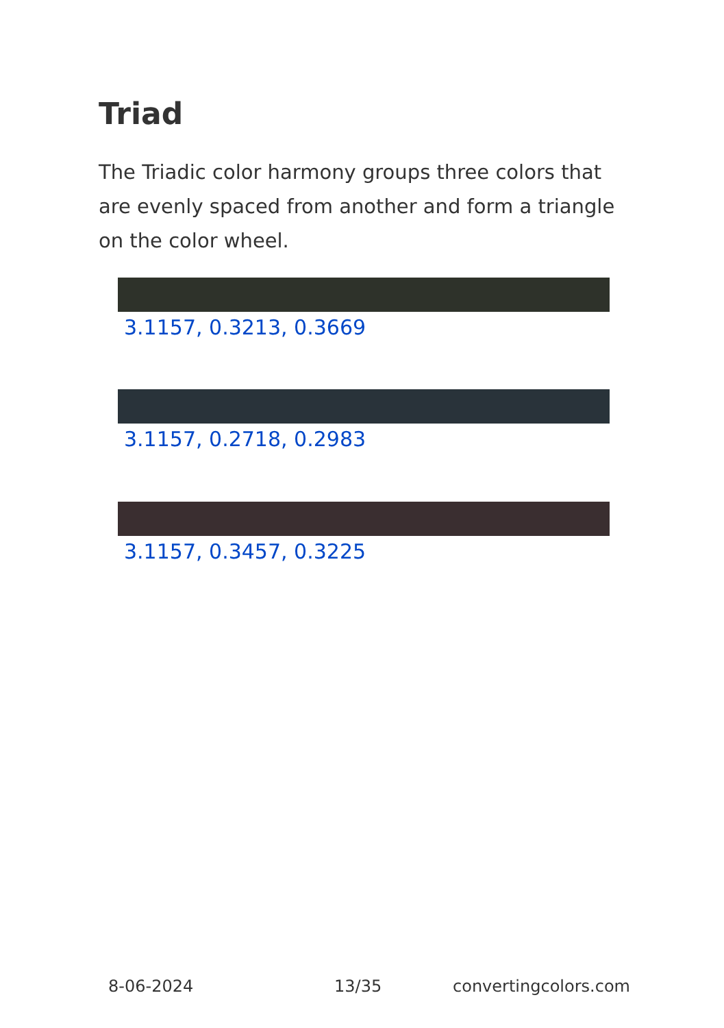Triad
The Triadic color harmony groups three colors that are evenly spaced from another and form a triangle on the color wheel.
3.1157, 0.3213, 0.3669
3.1157, 0.2718, 0.2983
3.1157, 0.3457, 0.3225
8-06-2024 13/35 convertingcolors.com